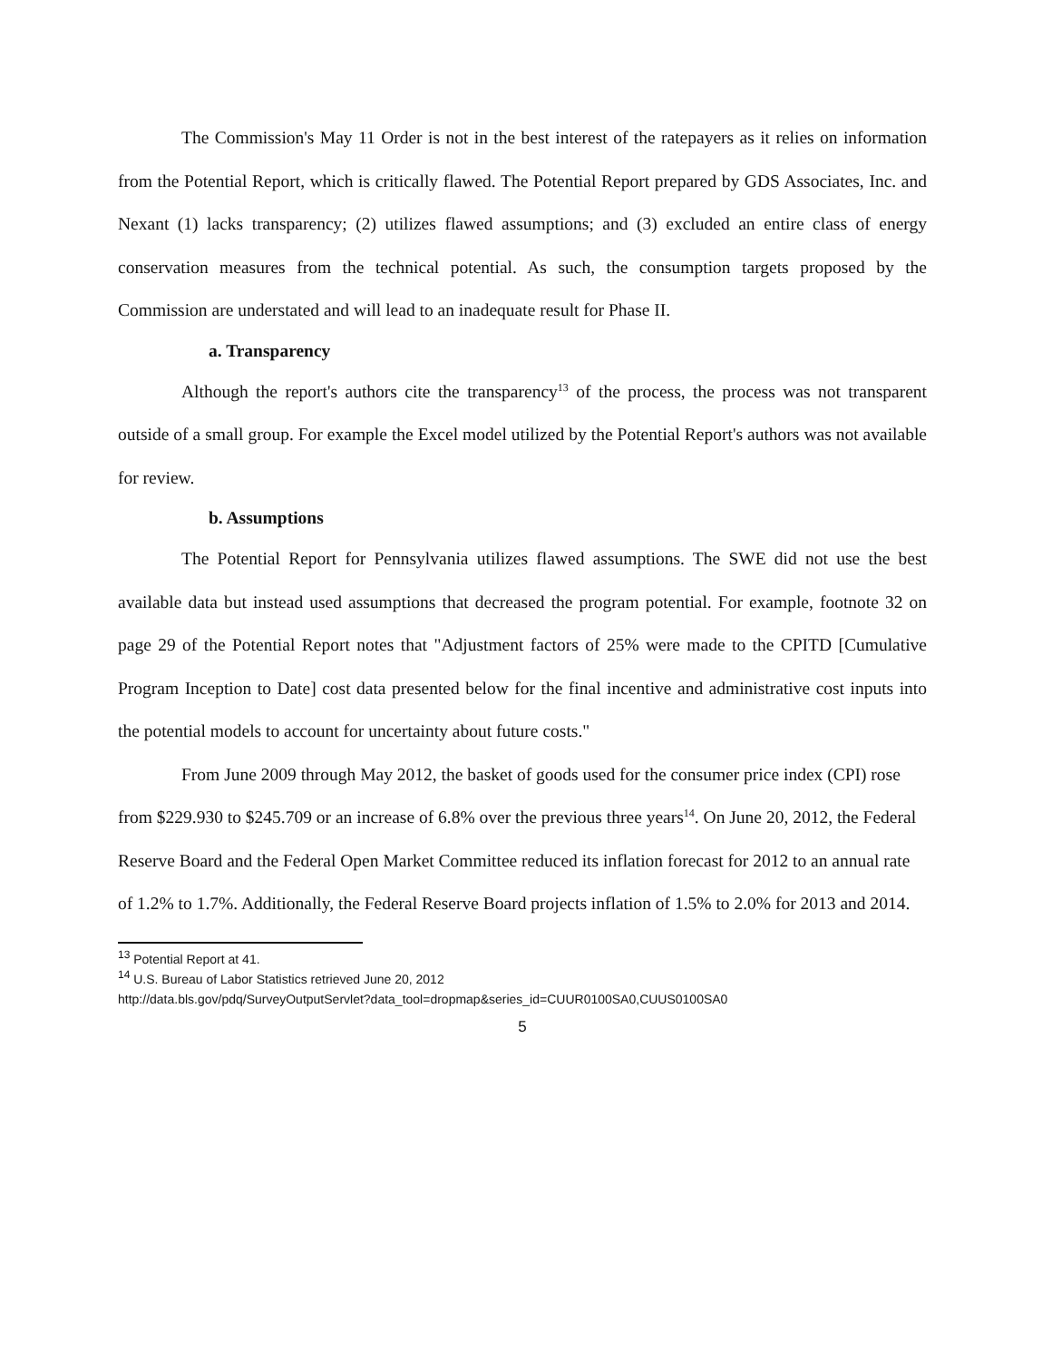The Commission's May 11 Order is not in the best interest of the ratepayers as it relies on information from the Potential Report, which is critically flawed. The Potential Report prepared by GDS Associates, Inc. and Nexant (1) lacks transparency; (2) utilizes flawed assumptions; and (3) excluded an entire class of energy conservation measures from the technical potential. As such, the consumption targets proposed by the Commission are understated and will lead to an inadequate result for Phase II.
a. Transparency
Although the report's authors cite the transparency<sup>13</sup> of the process, the process was not transparent outside of a small group. For example the Excel model utilized by the Potential Report's authors was not available for review.
b. Assumptions
The Potential Report for Pennsylvania utilizes flawed assumptions. The SWE did not use the best available data but instead used assumptions that decreased the program potential. For example, footnote 32 on page 29 of the Potential Report notes that "Adjustment factors of 25% were made to the CPITD [Cumulative Program Inception to Date] cost data presented below for the final incentive and administrative cost inputs into the potential models to account for uncertainty about future costs."
From June 2009 through May 2012, the basket of goods used for the consumer price index (CPI) rose from $229.930 to $245.709 or an increase of 6.8% over the previous three years<sup>14</sup>. On June 20, 2012, the Federal Reserve Board and the Federal Open Market Committee reduced its inflation forecast for 2012 to an annual rate of 1.2% to 1.7%. Additionally, the Federal Reserve Board projects inflation of 1.5% to 2.0% for 2013 and 2014.
<sup>13</sup> Potential Report at 41.
<sup>14</sup> U.S. Bureau of Labor Statistics retrieved June 20, 2012
http://data.bls.gov/pdq/SurveyOutputServlet?data_tool=dropmap&series_id=CUUR0100SA0,CUUS0100SA0
5